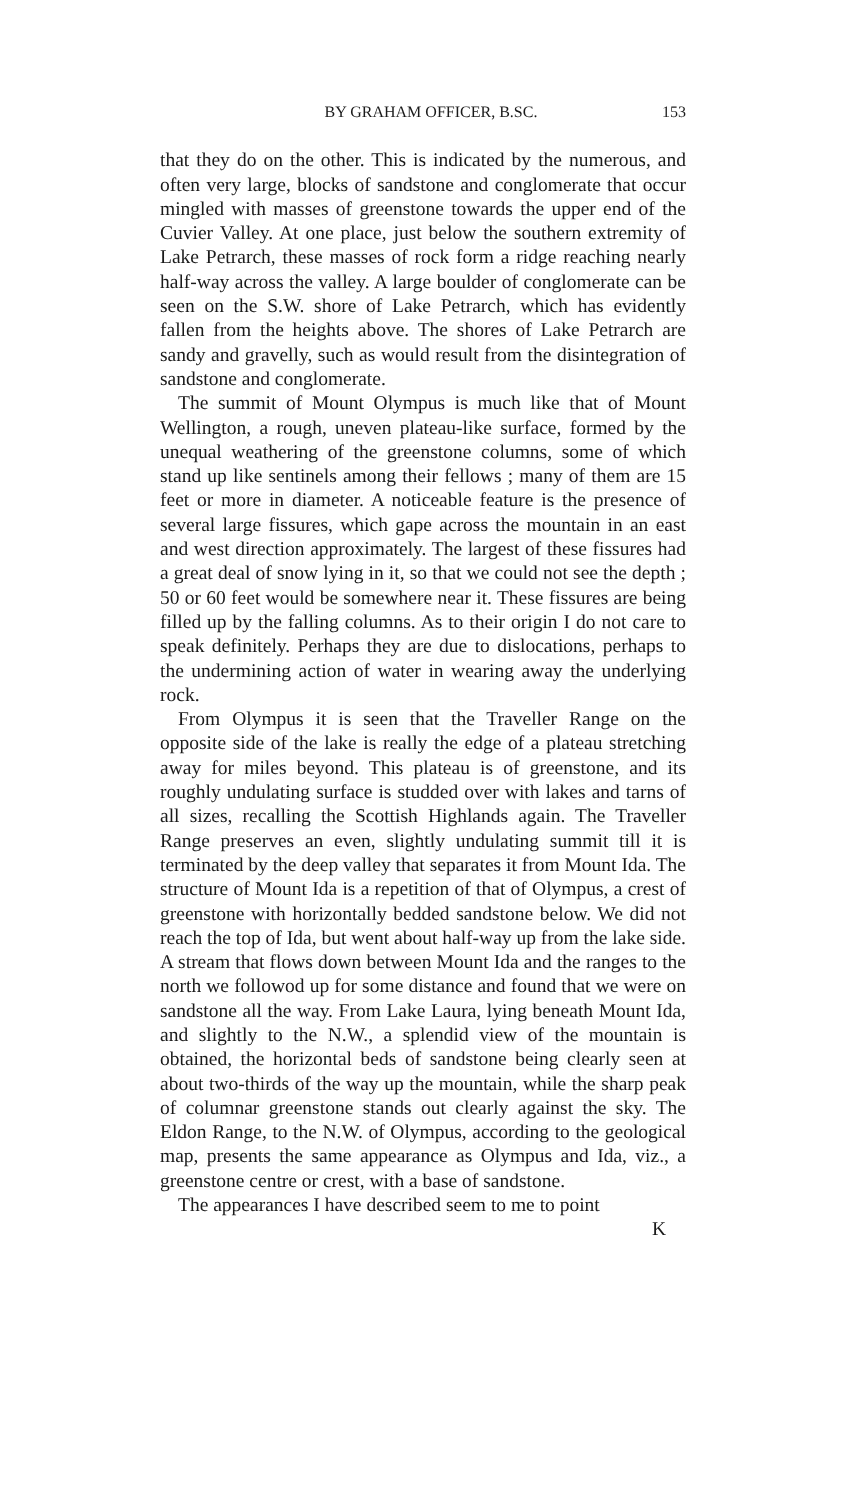BY GRAHAM OFFICER, B.SC. 153
that they do on the other. This is indicated by the numerous, and often very large, blocks of sandstone and conglomerate that occur mingled with masses of greenstone towards the upper end of the Cuvier Valley. At one place, just below the southern extremity of Lake Petrarch, these masses of rock form a ridge reaching nearly half-way across the valley. A large boulder of conglomerate can be seen on the S.W. shore of Lake Petrarch, which has evidently fallen from the heights above. The shores of Lake Petrarch are sandy and gravelly, such as would result from the disintegration of sandstone and conglomerate.
The summit of Mount Olympus is much like that of Mount Wellington, a rough, uneven plateau-like surface, formed by the unequal weathering of the greenstone columns, some of which stand up like sentinels among their fellows ; many of them are 15 feet or more in diameter. A noticeable feature is the presence of several large fissures, which gape across the mountain in an east and west direction approximately. The largest of these fissures had a great deal of snow lying in it, so that we could not see the depth ; 50 or 60 feet would be somewhere near it. These fissures are being filled up by the falling columns. As to their origin I do not care to speak definitely. Perhaps they are due to dislocations, perhaps to the undermining action of water in wearing away the underlying rock.
From Olympus it is seen that the Traveller Range on the opposite side of the lake is really the edge of a plateau stretching away for miles beyond. This plateau is of greenstone, and its roughly undulating surface is studded over with lakes and tarns of all sizes, recalling the Scottish Highlands again. The Traveller Range preserves an even, slightly undulating summit till it is terminated by the deep valley that separates it from Mount Ida. The structure of Mount Ida is a repetition of that of Olympus, a crest of greenstone with horizontally bedded sandstone below. We did not reach the top of Ida, but went about half-way up from the lake side. A stream that flows down between Mount Ida and the ranges to the north we followod up for some distance and found that we were on sandstone all the way. From Lake Laura, lying beneath Mount Ida, and slightly to the N.W., a splendid view of the mountain is obtained, the horizontal beds of sandstone being clearly seen at about two-thirds of the way up the mountain, while the sharp peak of columnar greenstone stands out clearly against the sky. The Eldon Range, to the N.W. of Olympus, according to the geological map, presents the same appearance as Olympus and Ida, viz., a greenstone centre or crest, with a base of sandstone.
The appearances I have described seem to me to point
K